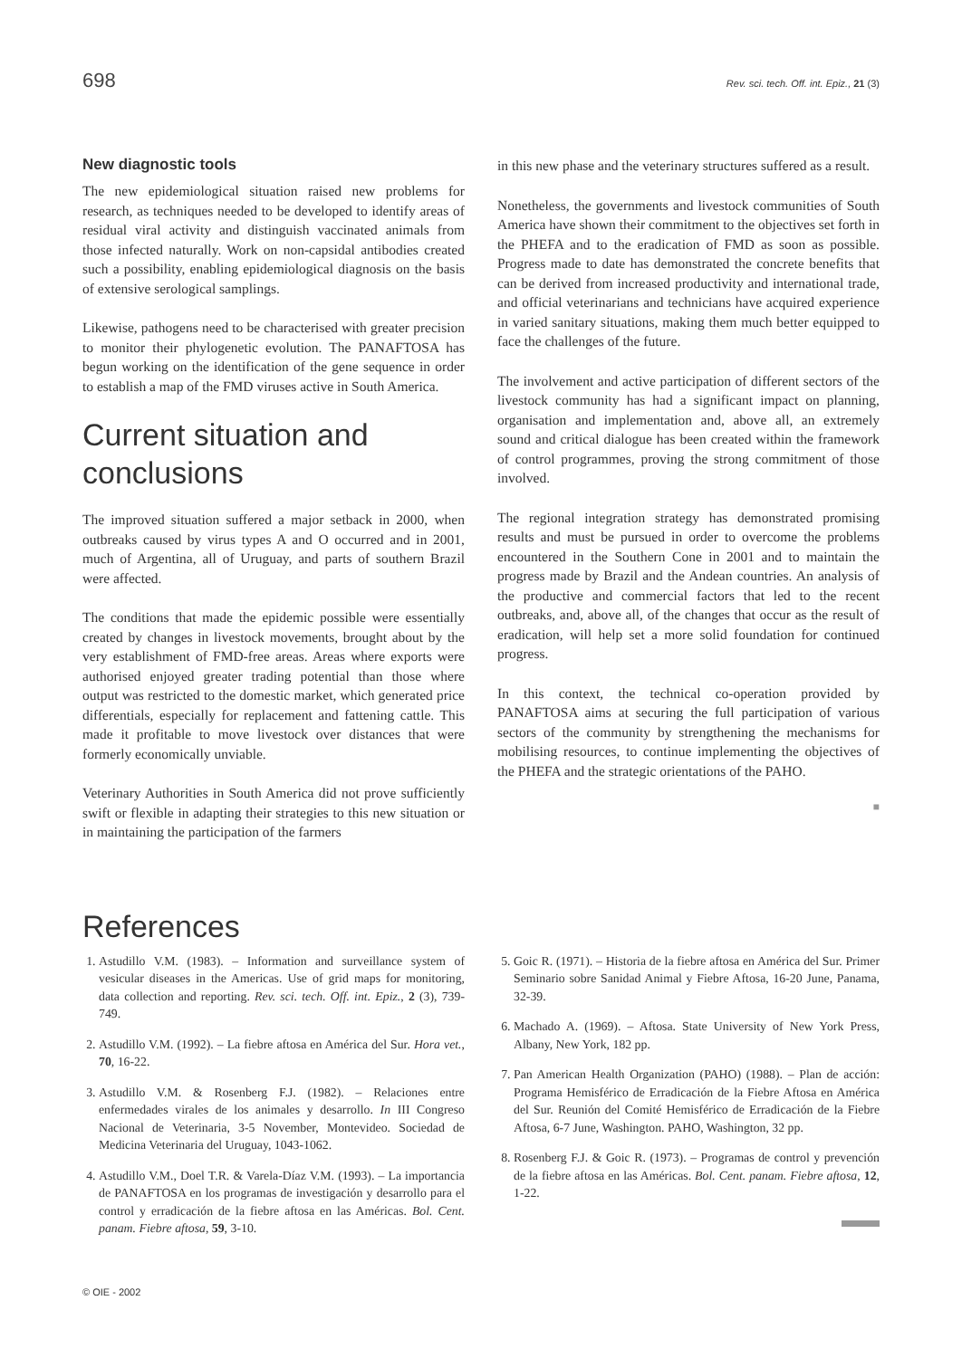698 Rev. sci. tech. Off. int. Epiz., 21 (3)
New diagnostic tools
The new epidemiological situation raised new problems for research, as techniques needed to be developed to identify areas of residual viral activity and distinguish vaccinated animals from those infected naturally. Work on non-capsidal antibodies created such a possibility, enabling epidemiological diagnosis on the basis of extensive serological samplings.
Likewise, pathogens need to be characterised with greater precision to monitor their phylogenetic evolution. The PANAFTOSA has begun working on the identification of the gene sequence in order to establish a map of the FMD viruses active in South America.
Current situation and conclusions
The improved situation suffered a major setback in 2000, when outbreaks caused by virus types A and O occurred and in 2001, much of Argentina, all of Uruguay, and parts of southern Brazil were affected.
The conditions that made the epidemic possible were essentially created by changes in livestock movements, brought about by the very establishment of FMD-free areas. Areas where exports were authorised enjoyed greater trading potential than those where output was restricted to the domestic market, which generated price differentials, especially for replacement and fattening cattle. This made it profitable to move livestock over distances that were formerly economically unviable.
Veterinary Authorities in South America did not prove sufficiently swift or flexible in adapting their strategies to this new situation or in maintaining the participation of the farmers
in this new phase and the veterinary structures suffered as a result.
Nonetheless, the governments and livestock communities of South America have shown their commitment to the objectives set forth in the PHEFA and to the eradication of FMD as soon as possible. Progress made to date has demonstrated the concrete benefits that can be derived from increased productivity and international trade, and official veterinarians and technicians have acquired experience in varied sanitary situations, making them much better equipped to face the challenges of the future.
The involvement and active participation of different sectors of the livestock community has had a significant impact on planning, organisation and implementation and, above all, an extremely sound and critical dialogue has been created within the framework of control programmes, proving the strong commitment of those involved.
The regional integration strategy has demonstrated promising results and must be pursued in order to overcome the problems encountered in the Southern Cone in 2001 and to maintain the progress made by Brazil and the Andean countries. An analysis of the productive and commercial factors that led to the recent outbreaks, and, above all, of the changes that occur as the result of eradication, will help set a more solid foundation for continued progress.
In this context, the technical co-operation provided by PANAFTOSA aims at securing the full participation of various sectors of the community by strengthening the mechanisms for mobilising resources, to continue implementing the objectives of the PHEFA and the strategic orientations of the PAHO.
■
References
1. Astudillo V.M. (1983). – Information and surveillance system of vesicular diseases in the Americas. Use of grid maps for monitoring, data collection and reporting. Rev. sci. tech. Off. int. Epiz., 2 (3), 739-749.
2. Astudillo V.M. (1992). – La fiebre aftosa en América del Sur. Hora vet., 70, 16-22.
3. Astudillo V.M. & Rosenberg F.J. (1982). – Relaciones entre enfermedades virales de los animales y desarrollo. In III Congreso Nacional de Veterinaria, 3-5 November, Montevideo. Sociedad de Medicina Veterinaria del Uruguay, 1043-1062.
4. Astudillo V.M., Doel T.R. & Varela-Díaz V.M. (1993). – La importancia de PANAFTOSA en los programas de investigación y desarrollo para el control y erradicación de la fiebre aftosa en las Américas. Bol. Cent. panam. Fiebre aftosa, 59, 3-10.
5. Goic R. (1971). – Historia de la fiebre aftosa en América del Sur. Primer Seminario sobre Sanidad Animal y Fiebre Aftosa, 16-20 June, Panama, 32-39.
6. Machado A. (1969). – Aftosa. State University of New York Press, Albany, New York, 182 pp.
7. Pan American Health Organization (PAHO) (1988). – Plan de acción: Programa Hemisférico de Erradicación de la Fiebre Aftosa en América del Sur. Reunión del Comité Hemisférico de Erradicación de la Fiebre Aftosa, 6-7 June, Washington. PAHO, Washington, 32 pp.
8. Rosenberg F.J. & Goic R. (1973). – Programas de control y prevención de la fiebre aftosa en las Américas. Bol. Cent. panam. Fiebre aftosa, 12, 1-22.
© OIE - 2002